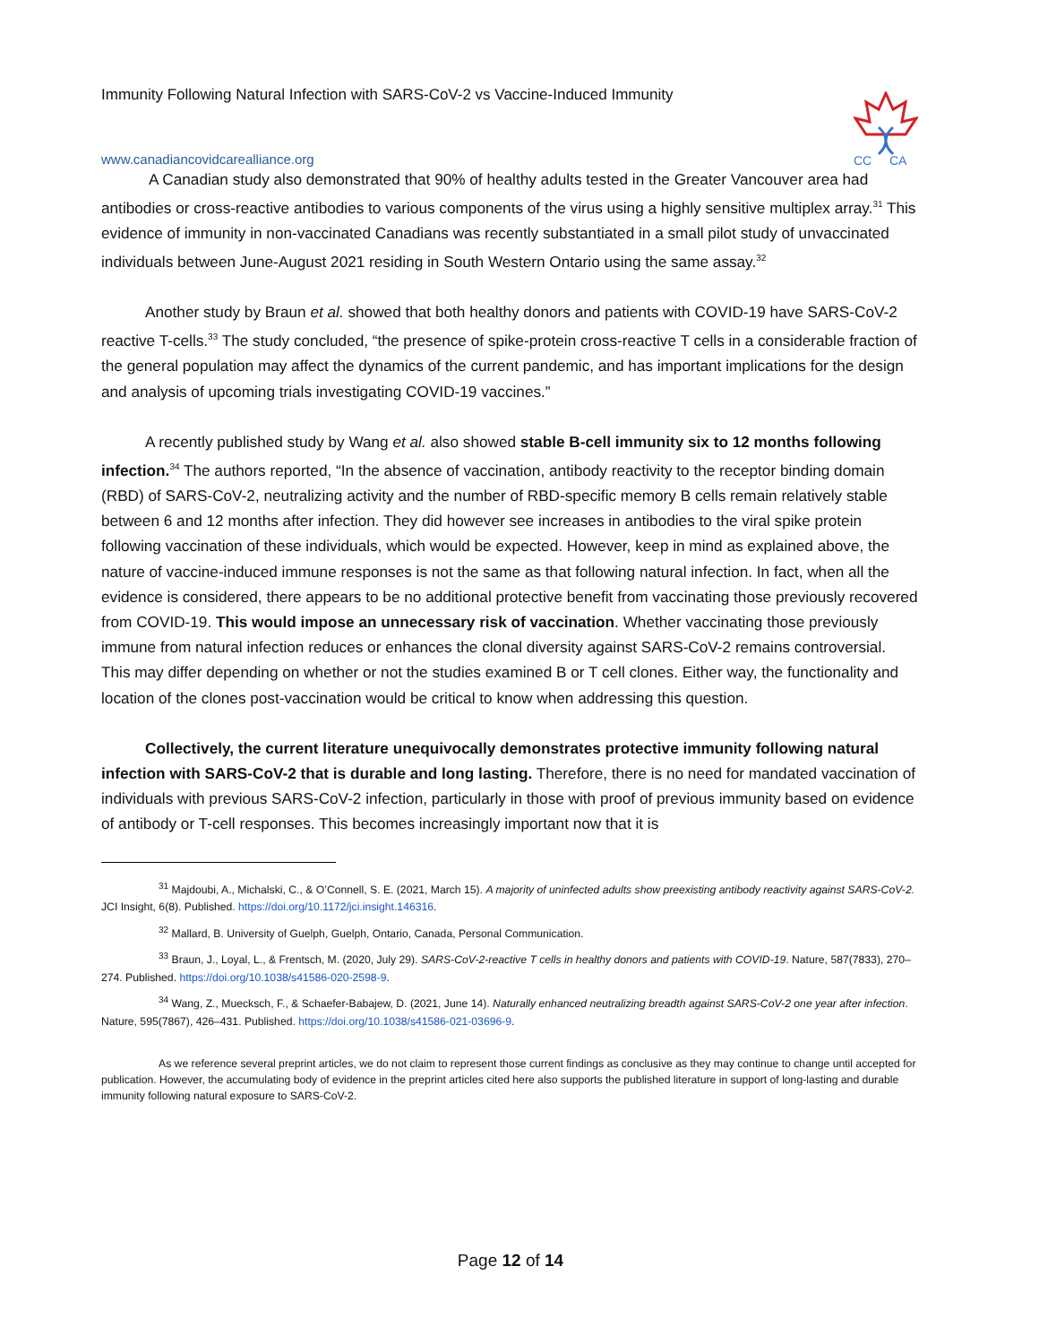Immunity Following Natural Infection with SARS-CoV-2 vs Vaccine-Induced Immunity
www.canadiancovidcarealliance.org
CC
CA
A Canadian study also demonstrated that 90% of healthy adults tested in the Greater Vancouver area had antibodies or cross-reactive antibodies to various components of the virus using a highly sensitive multiplex array.<sup>31</sup> This evidence of immunity in non-vaccinated Canadians was recently substantiated in a small pilot study of unvaccinated individuals between June-August 2021 residing in South Western Ontario using the same assay.<sup>32</sup>
Another study by Braun et al. showed that both healthy donors and patients with COVID-19 have SARS-CoV-2 reactive T-cells.<sup>33</sup> The study concluded, “the presence of spike-protein cross-reactive T cells in a considerable fraction of the general population may affect the dynamics of the current pandemic, and has important implications for the design and analysis of upcoming trials investigating COVID-19 vaccines.”
A recently published study by Wang et al. also showed stable B-cell immunity six to 12 months following infection.<sup>34</sup> The authors reported, “In the absence of vaccination, antibody reactivity to the receptor binding domain (RBD) of SARS-CoV-2, neutralizing activity and the number of RBD-specific memory B cells remain relatively stable between 6 and 12 months after infection. They did however see increases in antibodies to the viral spike protein following vaccination of these individuals, which would be expected. However, keep in mind as explained above, the nature of vaccine-induced immune responses is not the same as that following natural infection. In fact, when all the evidence is considered, there appears to be no additional protective benefit from vaccinating those previously recovered from COVID-19. This would impose an unnecessary risk of vaccination. Whether vaccinating those previously immune from natural infection reduces or enhances the clonal diversity against SARS-CoV-2 remains controversial. This may differ depending on whether or not the studies examined B or T cell clones. Either way, the functionality and location of the clones post-vaccination would be critical to know when addressing this question.
Collectively, the current literature unequivocally demonstrates protective immunity following natural infection with SARS-CoV-2 that is durable and long lasting. Therefore, there is no need for mandated vaccination of individuals with previous SARS-CoV-2 infection, particularly in those with proof of previous immunity based on evidence of antibody or T-cell responses. This becomes increasingly important now that it is
<sup>31</sup> Majdoubi, A., Michalski, C., & O’Connell, S. E. (2021, March 15). A majority of uninfected adults show preexisting antibody reactivity against SARS-CoV-2. JCI Insight, 6(8). Published. https://doi.org/10.1172/jci.insight.146316.
<sup>32</sup> Mallard, B. University of Guelph, Guelph, Ontario, Canada, Personal Communication.
<sup>33</sup> Braun, J., Loyal, L., & Frentsch, M. (2020, July 29). SARS-CoV-2-reactive T cells in healthy donors and patients with COVID-19. Nature, 587(7833), 270–274. Published. https://doi.org/10.1038/s41586-020-2598-9.
<sup>34</sup> Wang, Z., Muecksch, F., & Schaefer-Babajew, D. (2021, June 14). Naturally enhanced neutralizing breadth against SARS-CoV-2 one year after infection. Nature, 595(7867), 426–431. Published. https://doi.org/10.1038/s41586-021-03696-9.
As we reference several preprint articles, we do not claim to represent those current findings as conclusive as they may continue to change until accepted for publication. However, the accumulating body of evidence in the preprint articles cited here also supports the published literature in support of long-lasting and durable immunity following natural exposure to SARS-CoV-2.
Page 12 of 14